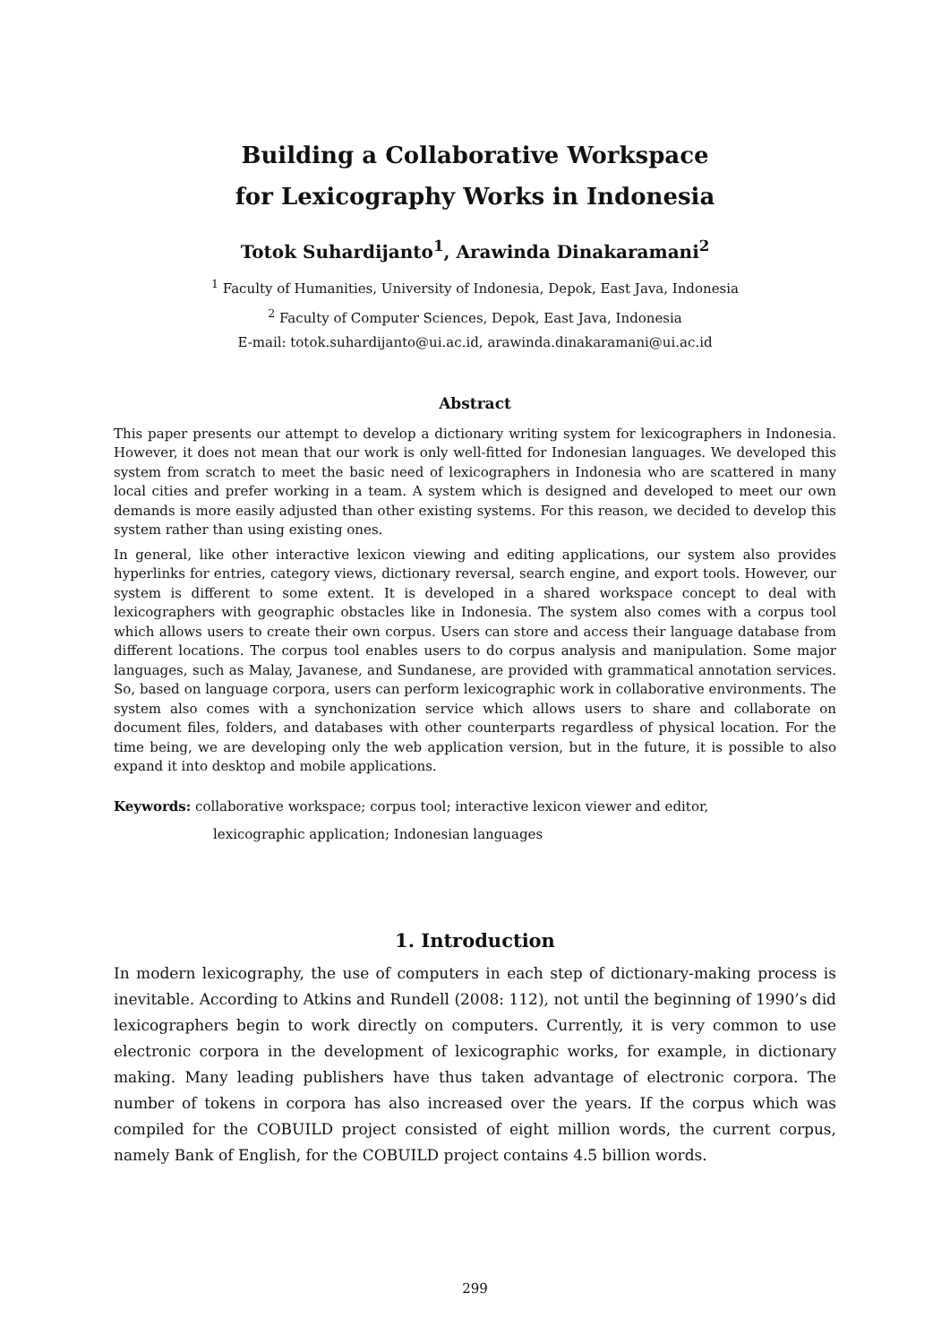Building a Collaborative Workspace
for Lexicography Works in Indonesia
Totok Suhardijanto<sup>1</sup>, Arawinda Dinakaramani<sup>2</sup>
<sup>1</sup> Faculty of Humanities, University of Indonesia, Depok, East Java, Indonesia
<sup>2</sup> Faculty of Computer Sciences, Depok, East Java, Indonesia
E-mail: totok.suhardijanto@ui.ac.id, arawinda.dinakaramani@ui.ac.id
Abstract
This paper presents our attempt to develop a dictionary writing system for lexicographers in Indonesia. However, it does not mean that our work is only well-fitted for Indonesian languages. We developed this system from scratch to meet the basic need of lexicographers in Indonesia who are scattered in many local cities and prefer working in a team. A system which is designed and developed to meet our own demands is more easily adjusted than other existing systems. For this reason, we decided to develop this system rather than using existing ones.
In general, like other interactive lexicon viewing and editing applications, our system also provides hyperlinks for entries, category views, dictionary reversal, search engine, and export tools. However, our system is different to some extent. It is developed in a shared workspace concept to deal with lexicographers with geographic obstacles like in Indonesia. The system also comes with a corpus tool which allows users to create their own corpus. Users can store and access their language database from different locations. The corpus tool enables users to do corpus analysis and manipulation. Some major languages, such as Malay, Javanese, and Sundanese, are provided with grammatical annotation services. So, based on language corpora, users can perform lexicographic work in collaborative environments. The system also comes with a synchonization service which allows users to share and collaborate on document files, folders, and databases with other counterparts regardless of physical location. For the time being, we are developing only the web application version, but in the future, it is possible to also expand it into desktop and mobile applications.
Keywords: collaborative workspace; corpus tool; interactive lexicon viewer and editor,
lexicographic application; Indonesian languages
1. Introduction
In modern lexicography, the use of computers in each step of dictionary-making process is inevitable. According to Atkins and Rundell (2008: 112), not until the beginning of 1990’s did lexicographers begin to work directly on computers. Currently, it is very common to use electronic corpora in the development of lexicographic works, for example, in dictionary making. Many leading publishers have thus taken advantage of electronic corpora. The number of tokens in corpora has also increased over the years. If the corpus which was compiled for the COBUILD project consisted of eight million words, the current corpus, namely Bank of English, for the COBUILD project contains 4.5 billion words.
299